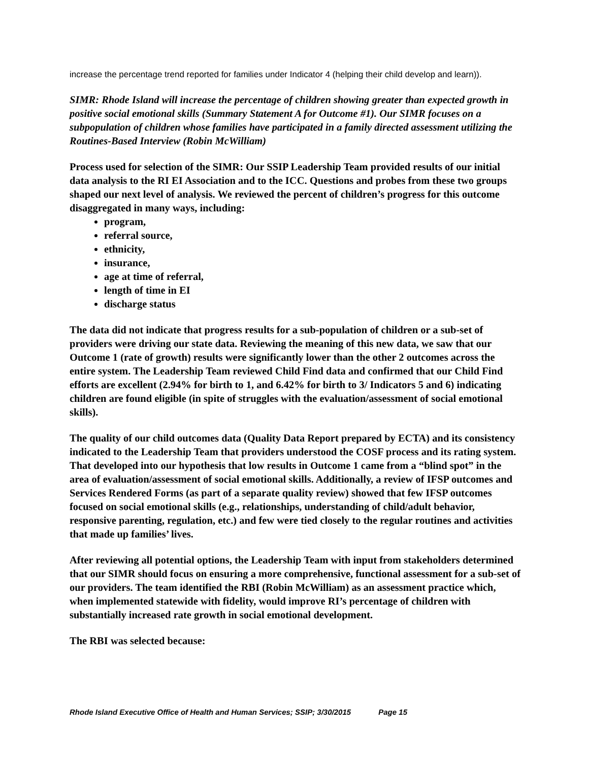increase the percentage trend reported for families under Indicator 4 (helping their child develop and learn)).
SIMR: Rhode Island will increase the percentage of children showing greater than expected growth in positive social emotional skills (Summary Statement A for Outcome #1). Our SIMR focuses on a subpopulation of children whose families have participated in a family directed assessment utilizing the Routines-Based Interview (Robin McWilliam)
Process used for selection of the SIMR: Our SSIP Leadership Team provided results of our initial data analysis to the RI EI Association and to the ICC. Questions and probes from these two groups shaped our next level of analysis. We reviewed the percent of children’s progress for this outcome disaggregated in many ways, including:
program,
referral source,
ethnicity,
insurance,
age at time of referral,
length of time in EI
discharge status
The data did not indicate that progress results for a sub-population of children or a sub-set of providers were driving our state data. Reviewing the meaning of this new data, we saw that our Outcome 1 (rate of growth) results were significantly lower than the other 2 outcomes across the entire system. The Leadership Team reviewed Child Find data and confirmed that our Child Find efforts are excellent (2.94% for birth to 1, and 6.42% for birth to 3/ Indicators 5 and 6) indicating children are found eligible (in spite of struggles with the evaluation/assessment of social emotional skills).
The quality of our child outcomes data (Quality Data Report prepared by ECTA) and its consistency indicated to the Leadership Team that providers understood the COSF process and its rating system. That developed into our hypothesis that low results in Outcome 1 came from a “blind spot” in the area of evaluation/assessment of social emotional skills. Additionally, a review of IFSP outcomes and Services Rendered Forms (as part of a separate quality review) showed that few IFSP outcomes focused on social emotional skills (e.g., relationships, understanding of child/adult behavior, responsive parenting, regulation, etc.) and few were tied closely to the regular routines and activities that made up families’ lives.
After reviewing all potential options, the Leadership Team with input from stakeholders determined that our SIMR should focus on ensuring a more comprehensive, functional assessment for a sub-set of our providers. The team identified the RBI (Robin McWilliam) as an assessment practice which, when implemented statewide with fidelity, would improve RI’s percentage of children with substantially increased rate growth in social emotional development.
The RBI was selected because:
Rhode Island Executive Office of Health and Human Services; SSIP; 3/30/2015 Page 15